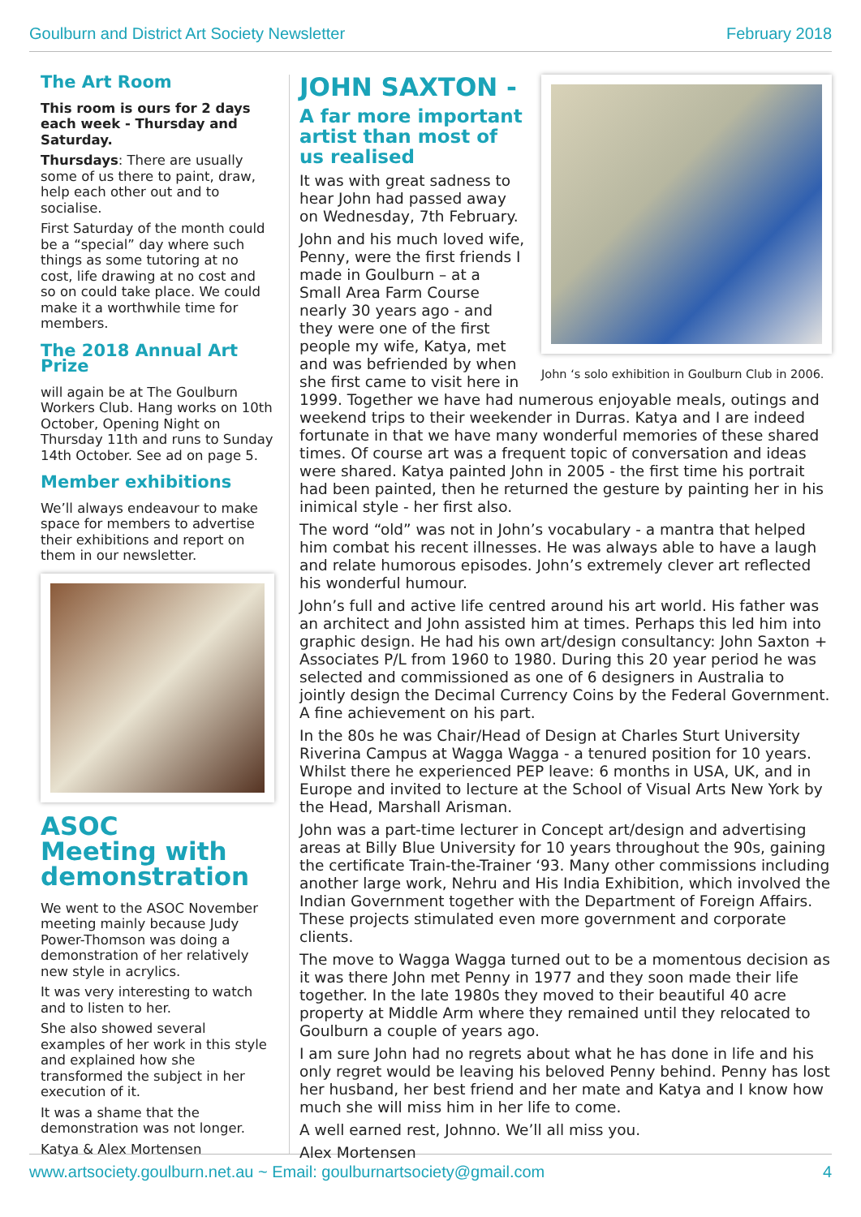Goulburn and District Art Society Newsletter February 2018
The Art Room
This room is ours for 2 days each week - Thursday and Saturday.
Thursdays: There are usually some of us there to paint, draw, help each other out and to socialise.
First Saturday of the month could be a “special” day where such things as some tutoring at no cost, life drawing at no cost and so on could take place. We could make it a worthwhile time for members.
The 2018 Annual Art Prize
will again be at The Goulburn Workers Club. Hang works on 10th October, Opening Night on Thursday 11th and runs to Sunday 14th October. See ad on page 5.
Member exhibitions
We’ll always endeavour to make space for members to advertise their exhibitions and report on them in our newsletter.
ASOC
Meeting with demonstration
We went to the ASOC November meeting mainly because Judy Power-Thomson was doing a demonstration of her relatively new style in acrylics.
It was very interesting to watch and to listen to her.
She also showed several examples of her work in this style and explained how she transformed the subject in her execution of it.
It was a shame that the demonstration was not longer.
Katya & Alex Mortensen
John ‘s solo exhibition in Goulburn Club in 2006.
JOHN SAXTON -
A far more important artist than most of us realised
It was with great sadness to hear John had passed away on Wednesday, 7th February.
John and his much loved wife, Penny, were the first friends I made in Goulburn – at a Small Area Farm Course nearly 30 years ago - and they were one of the first people my wife, Katya, met and was befriended by when she first came to visit here in 1999. Together we have had numerous enjoyable meals, outings and weekend trips to their weekender in Durras. Katya and I are indeed fortunate in that we have many wonderful memories of these shared times. Of course art was a frequent topic of conversation and ideas were shared. Katya painted John in 2005 - the first time his portrait had been painted, then he returned the gesture by painting her in his inimical style - her first also.
The word “old” was not in John’s vocabulary - a mantra that helped him combat his recent illnesses. He was always able to have a laugh and relate humorous episodes. John’s extremely clever art reflected his wonderful humour.
John’s full and active life centred around his art world. His father was an architect and John assisted him at times. Perhaps this led him into graphic design. He had his own art/design consultancy: John Saxton + Associates P/L from 1960 to 1980. During this 20 year period he was selected and commissioned as one of 6 designers in Australia to jointly design the Decimal Currency Coins by the Federal Government. A fine achievement on his part.
In the 80s he was Chair/Head of Design at Charles Sturt University Riverina Campus at Wagga Wagga - a tenured position for 10 years. Whilst there he experienced PEP leave: 6 months in USA, UK, and in Europe and invited to lecture at the School of Visual Arts New York by the Head, Marshall Arisman.
John was a part-time lecturer in Concept art/design and advertising areas at Billy Blue University for 10 years throughout the 90s, gaining the certificate Train-the-Trainer ‘93. Many other commissions including another large work, Nehru and His India Exhibition, which involved the Indian Government together with the Department of Foreign Affairs. These projects stimulated even more government and corporate clients.
The move to Wagga Wagga turned out to be a momentous decision as it was there John met Penny in 1977 and they soon made their life together. In the late 1980s they moved to their beautiful 40 acre property at Middle Arm where they remained until they relocated to Goulburn a couple of years ago.
I am sure John had no regrets about what he has done in life and his only regret would be leaving his beloved Penny behind. Penny has lost her husband, her best friend and her mate and Katya and I know how much she will miss him in her life to come.
A well earned rest, Johnno. We’ll all miss you.
Alex Mortensen
www.artsociety.goulburn.net.au ~ Email: goulburnartsociety@gmail.com 4